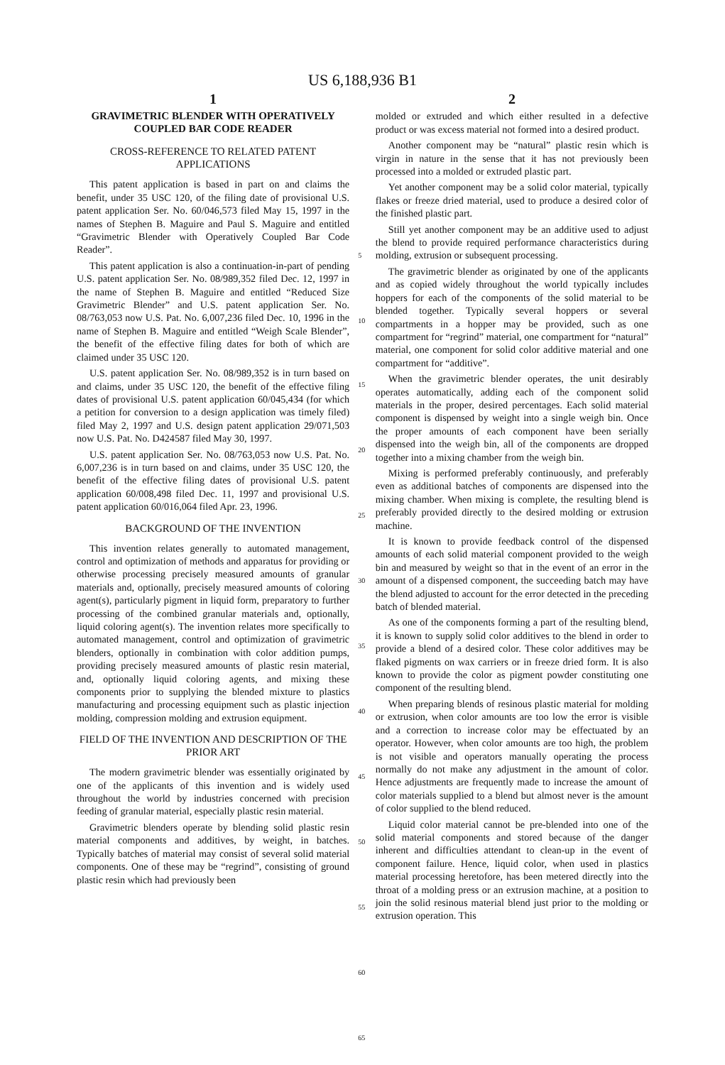US 6,188,936 B1
1
GRAVIMETRIC BLENDER WITH OPERATIVELY COUPLED BAR CODE READER
CROSS-REFERENCE TO RELATED PATENT APPLICATIONS
This patent application is based in part on and claims the benefit, under 35 USC 120, of the filing date of provisional U.S. patent application Ser. No. 60/046,573 filed May 15, 1997 in the names of Stephen B. Maguire and Paul S. Maguire and entitled “Gravimetric Blender with Operatively Coupled Bar Code Reader”.
This patent application is also a continuation-in-part of pending U.S. patent application Ser. No. 08/989,352 filed Dec. 12, 1997 in the name of Stephen B. Maguire and entitled “Reduced Size Gravimetric Blender” and U.S. patent application Ser. No. 08/763,053 now U.S. Pat. No. 6,007,236 filed Dec. 10, 1996 in the name of Stephen B. Maguire and entitled “Weigh Scale Blender”, the benefit of the effective filing dates for both of which are claimed under 35 USC 120.
U.S. patent application Ser. No. 08/989,352 is in turn based on and claims, under 35 USC 120, the benefit of the effective filing dates of provisional U.S. patent application 60/045,434 (for which a petition for conversion to a design application was timely filed) filed May 2, 1997 and U.S. design patent application 29/071,503 now U.S. Pat. No. D424587 filed May 30, 1997.
U.S. patent application Ser. No. 08/763,053 now U.S. Pat. No. 6,007,236 is in turn based on and claims, under 35 USC 120, the benefit of the effective filing dates of provisional U.S. patent application 60/008,498 filed Dec. 11, 1997 and provisional U.S. patent application 60/016,064 filed Apr. 23, 1996.
BACKGROUND OF THE INVENTION
This invention relates generally to automated management, control and optimization of methods and apparatus for providing or otherwise processing precisely measured amounts of granular materials and, optionally, precisely measured amounts of coloring agent(s), particularly pigment in liquid form, preparatory to further processing of the combined granular materials and, optionally, liquid coloring agent(s). The invention relates more specifically to automated management, control and optimization of gravimetric blenders, optionally in combination with color addition pumps, providing precisely measured amounts of plastic resin material, and, optionally liquid coloring agents, and mixing these components prior to supplying the blended mixture to plastics manufacturing and processing equipment such as plastic injection molding, compression molding and extrusion equipment.
FIELD OF THE INVENTION AND DESCRIPTION OF THE PRIOR ART
The modern gravimetric blender was essentially originated by one of the applicants of this invention and is widely used throughout the world by industries concerned with precision feeding of granular material, especially plastic resin material.
Gravimetric blenders operate by blending solid plastic resin material components and additives, by weight, in batches. Typically batches of material may consist of several solid material components. One of these may be “regrind”, consisting of ground plastic resin which had previously been
5
10
15
20
25
30
35
40
45
50
55
60
65
2
molded or extruded and which either resulted in a defective product or was excess material not formed into a desired product.
Another component may be “natural” plastic resin which is virgin in nature in the sense that it has not previously been processed into a molded or extruded plastic part.
Yet another component may be a solid color material, typically flakes or freeze dried material, used to produce a desired color of the finished plastic part.
Still yet another component may be an additive used to adjust the blend to provide required performance characteristics during molding, extrusion or subsequent processing.
The gravimetric blender as originated by one of the applicants and as copied widely throughout the world typically includes hoppers for each of the components of the solid material to be blended together. Typically several hoppers or several compartments in a hopper may be provided, such as one compartment for “regrind” material, one compartment for “natural” material, one component for solid color additive material and one compartment for “additive”.
When the gravimetric blender operates, the unit desirably operates automatically, adding each of the component solid materials in the proper, desired percentages. Each solid material component is dispensed by weight into a single weigh bin. Once the proper amounts of each component have been serially dispensed into the weigh bin, all of the components are dropped together into a mixing chamber from the weigh bin.
Mixing is performed preferably continuously, and preferably even as additional batches of components are dispensed into the mixing chamber. When mixing is complete, the resulting blend is preferably provided directly to the desired molding or extrusion machine.
It is known to provide feedback control of the dispensed amounts of each solid material component provided to the weigh bin and measured by weight so that in the event of an error in the amount of a dispensed component, the succeeding batch may have the blend adjusted to account for the error detected in the preceding batch of blended material.
As one of the components forming a part of the resulting blend, it is known to supply solid color additives to the blend in order to provide a blend of a desired color. These color additives may be flaked pigments on wax carriers or in freeze dried form. It is also known to provide the color as pigment powder constituting one component of the resulting blend.
When preparing blends of resinous plastic material for molding or extrusion, when color amounts are too low the error is visible and a correction to increase color may be effectuated by an operator. However, when color amounts are too high, the problem is not visible and operators manually operating the process normally do not make any adjustment in the amount of color. Hence adjustments are frequently made to increase the amount of color materials supplied to a blend but almost never is the amount of color supplied to the blend reduced.
Liquid color material cannot be pre-blended into one of the solid material components and stored because of the danger inherent and difficulties attendant to clean-up in the event of component failure. Hence, liquid color, when used in plastics material processing heretofore, has been metered directly into the throat of a molding press or an extrusion machine, at a position to join the solid resinous material blend just prior to the molding or extrusion operation. This